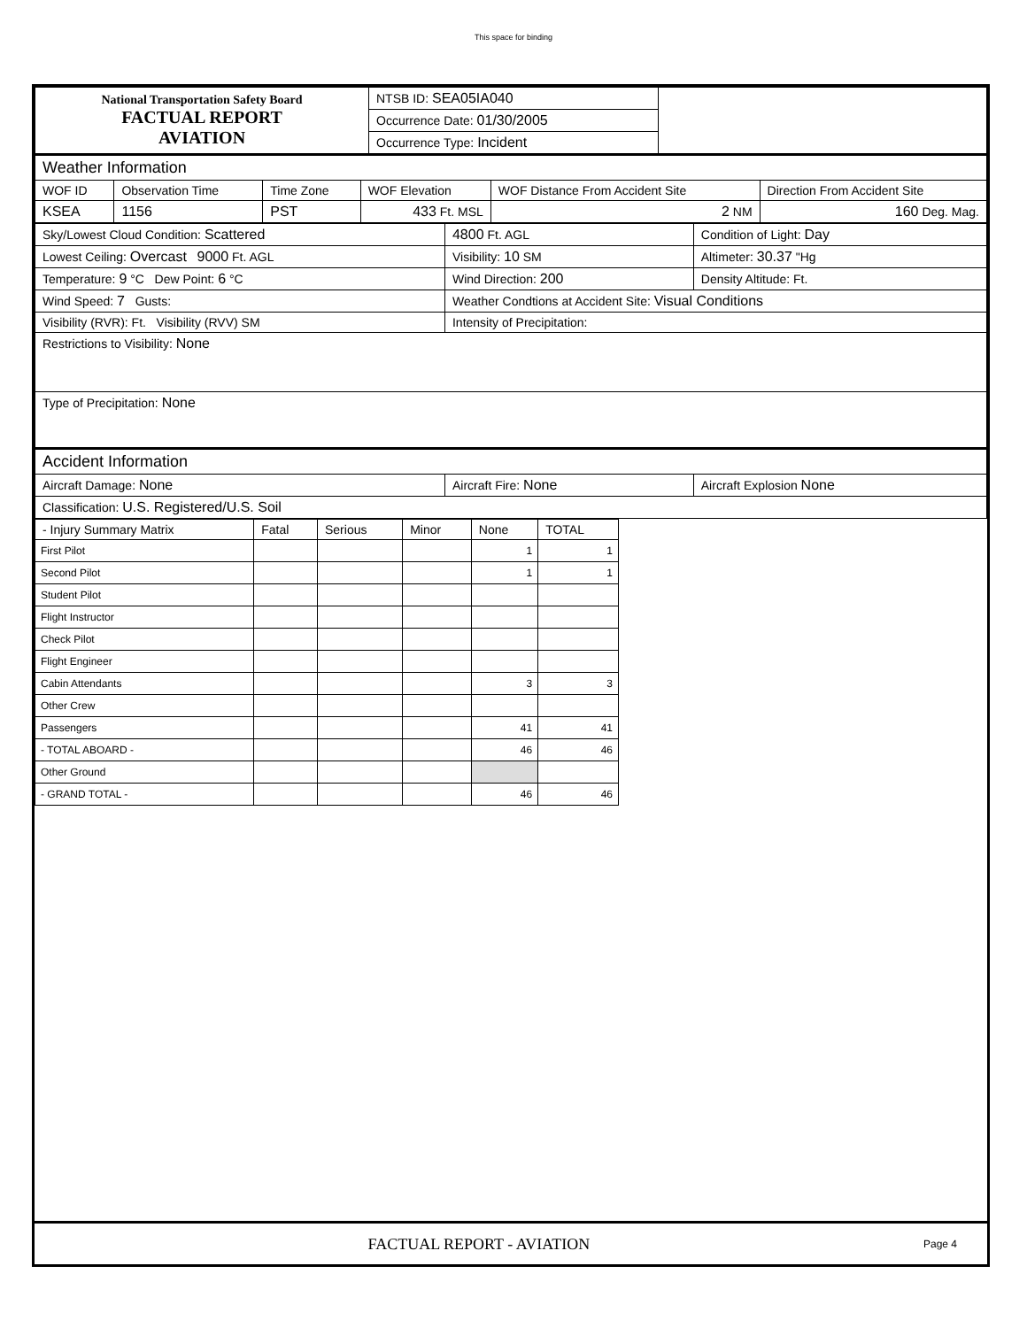This space for binding
| National Transportation Safety Board FACTUAL REPORT AVIATION | NTSB ID: SEA05IA040 | |
| | Occurrence Date: 01/30/2005 | |
| | Occurrence Type: Incident | |
| Weather Information | | | | | |
| WOF ID | Observation Time | Time Zone | WOF Elevation | WOF Distance From Accident Site | Direction From Accident Site |
| KSEA | 1156 | PST | 433 Ft. MSL | 2 NM | 160 Deg. Mag. |
| Sky/Lowest Cloud Condition: Scattered | 4800 Ft. AGL | Condition of Light: Day |
| Lowest Ceiling: Overcast 9000 Ft. AGL | Visibility: 10 SM | Altimeter: 30.37 "Hg |
| Temperature: 9 °C Dew Point: 6 °C | Wind Direction: 200 | Density Altitude: Ft. |
| Wind Speed: 7 Gusts: | Weather Condtions at Accident Site: Visual Conditions | |
| Visibility (RVR): Ft. Visibility (RVV) SM | Intensity of Precipitation: | |
| Restrictions to Visibility: None | | |
| Type of Precipitation: None | | |
| Accident Information | | |
| Aircraft Damage: None | Aircraft Fire: None | Aircraft Explosion None |
| Classification: U.S. Registered/U.S. Soil | | |
| - Injury Summary Matrix | Fatal | Serious | Minor | None | TOTAL |
| --- | --- | --- | --- | --- | --- |
| First Pilot | | | | 1 | 1 |
| Second Pilot | | | | 1 | 1 |
| Student Pilot | | | | | |
| Flight Instructor | | | | | |
| Check Pilot | | | | | |
| Flight Engineer | | | | | |
| Cabin Attendants | | | | 3 | 3 |
| Other Crew | | | | | |
| Passengers | | | | 41 | 41 |
| - TOTAL ABOARD - | | | | 46 | 46 |
| Other Ground | | | | | |
| - GRAND TOTAL - | | | | 46 | 46 |
FACTUAL REPORT - AVIATION Page 4